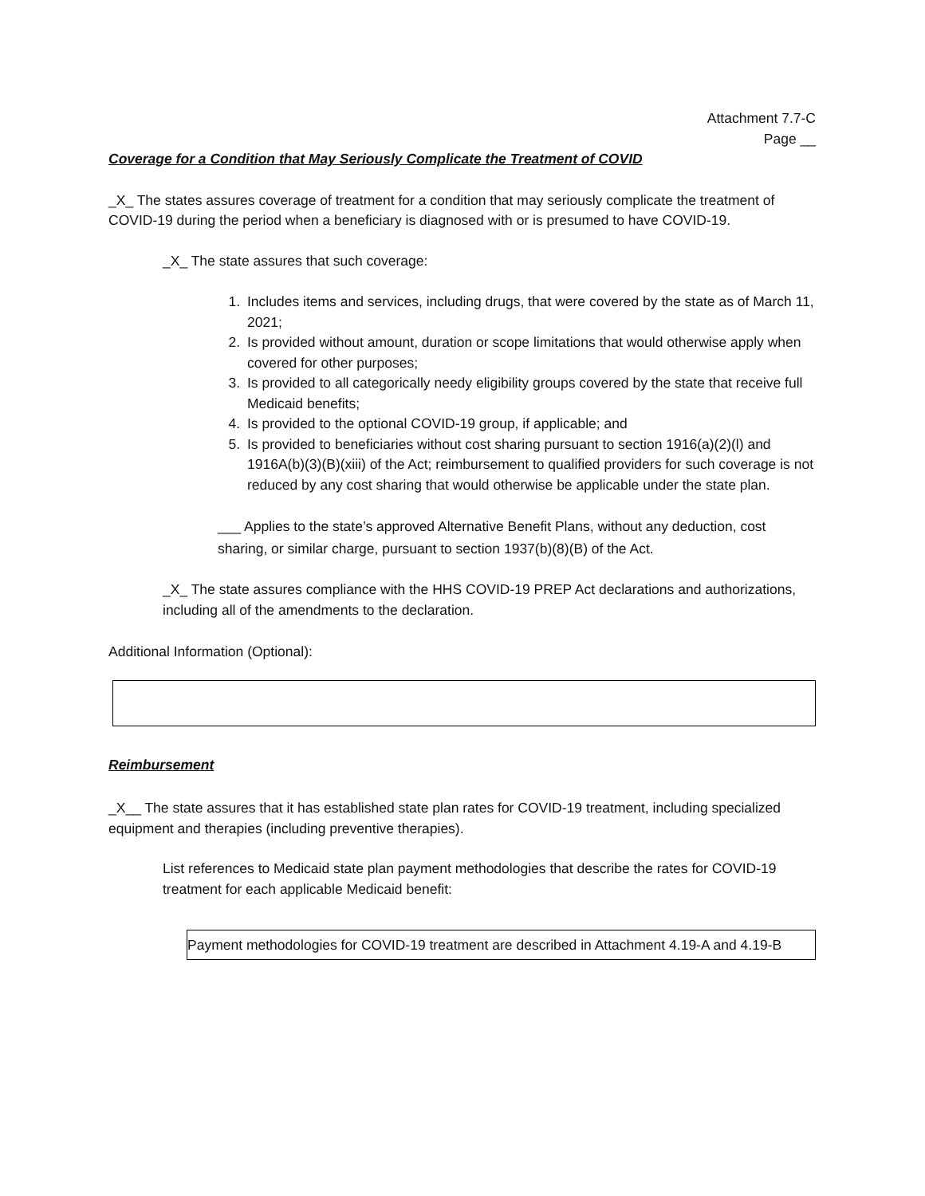Attachment 7.7-C
Page __
Coverage for a Condition that May Seriously Complicate the Treatment of COVID
_X_ The states assures coverage of treatment for a condition that may seriously complicate the treatment of COVID-19 during the period when a beneficiary is diagnosed with or is presumed to have COVID-19.
_X_ The state assures that such coverage:
1. Includes items and services, including drugs, that were covered by the state as of March 11, 2021;
2. Is provided without amount, duration or scope limitations that would otherwise apply when covered for other purposes;
3. Is provided to all categorically needy eligibility groups covered by the state that receive full Medicaid benefits;
4. Is provided to the optional COVID-19 group, if applicable; and
5. Is provided to beneficiaries without cost sharing pursuant to section 1916(a)(2)(l) and 1916A(b)(3)(B)(xiii) of the Act; reimbursement to qualified providers for such coverage is not reduced by any cost sharing that would otherwise be applicable under the state plan.
___ Applies to the state’s approved Alternative Benefit Plans, without any deduction, cost sharing, or similar charge, pursuant to section 1937(b)(8)(B) of the Act.
_X_ The state assures compliance with the HHS COVID-19 PREP Act declarations and authorizations, including all of the amendments to the declaration.
Additional Information (Optional):
Reimbursement
_X__ The state assures that it has established state plan rates for COVID-19 treatment, including specialized equipment and therapies (including preventive therapies).
List references to Medicaid state plan payment methodologies that describe the rates for COVID-19 treatment for each applicable Medicaid benefit:
Payment methodologies for COVID-19 treatment are described in Attachment 4.19-A and 4.19-B